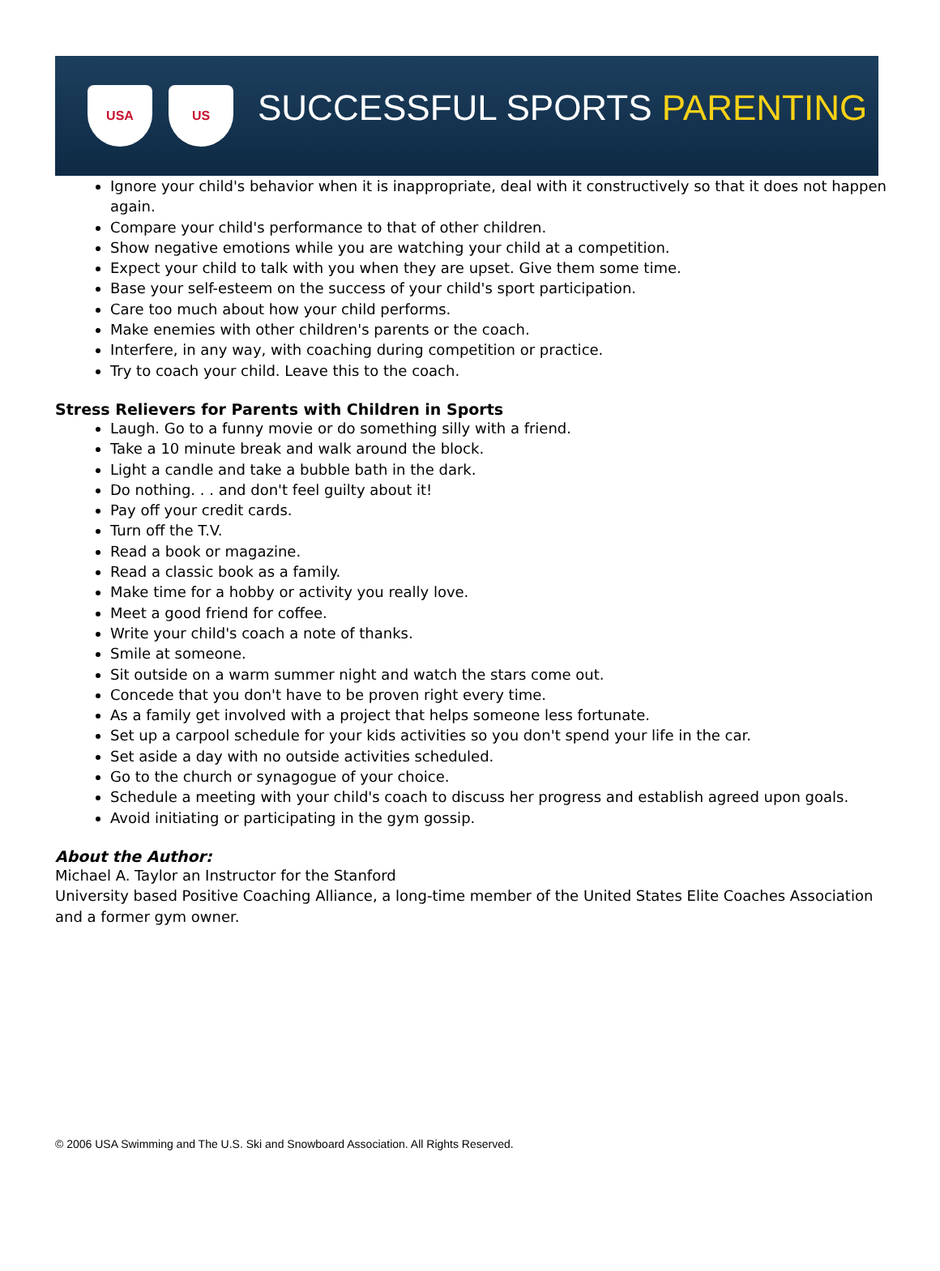USA US
SUCCESSFUL SPORTS PARENTING
Ignore your child's behavior when it is inappropriate, deal with it constructively so that it does not happen again.
Compare your child's performance to that of other children.
Show negative emotions while you are watching your child at a competition.
Expect your child to talk with you when they are upset. Give them some time.
Base your self-esteem on the success of your child's sport participation.
Care too much about how your child performs.
Make enemies with other children's parents or the coach.
Interfere, in any way, with coaching during competition or practice.
Try to coach your child. Leave this to the coach.
Stress Relievers for Parents with Children in Sports
Laugh. Go to a funny movie or do something silly with a friend.
Take a 10 minute break and walk around the block.
Light a candle and take a bubble bath in the dark.
Do nothing. . . and don't feel guilty about it!
Pay off your credit cards.
Turn off the T.V.
Read a book or magazine.
Read a classic book as a family.
Make time for a hobby or activity you really love.
Meet a good friend for coffee.
Write your child's coach a note of thanks.
Smile at someone.
Sit outside on a warm summer night and watch the stars come out.
Concede that you don't have to be proven right every time.
As a family get involved with a project that helps someone less fortunate.
Set up a carpool schedule for your kids activities so you don't spend your life in the car.
Set aside a day with no outside activities scheduled.
Go to the church or synagogue of your choice.
Schedule a meeting with your child's coach to discuss her progress and establish agreed upon goals.
Avoid initiating or participating in the gym gossip.
About the Author:
Michael A. Taylor an Instructor for the Stanford
University based Positive Coaching Alliance, a long-time member of the United States Elite Coaches Association and a former gym owner.
© 2006 USA Swimming and The U.S. Ski and Snowboard Association. All Rights Reserved.